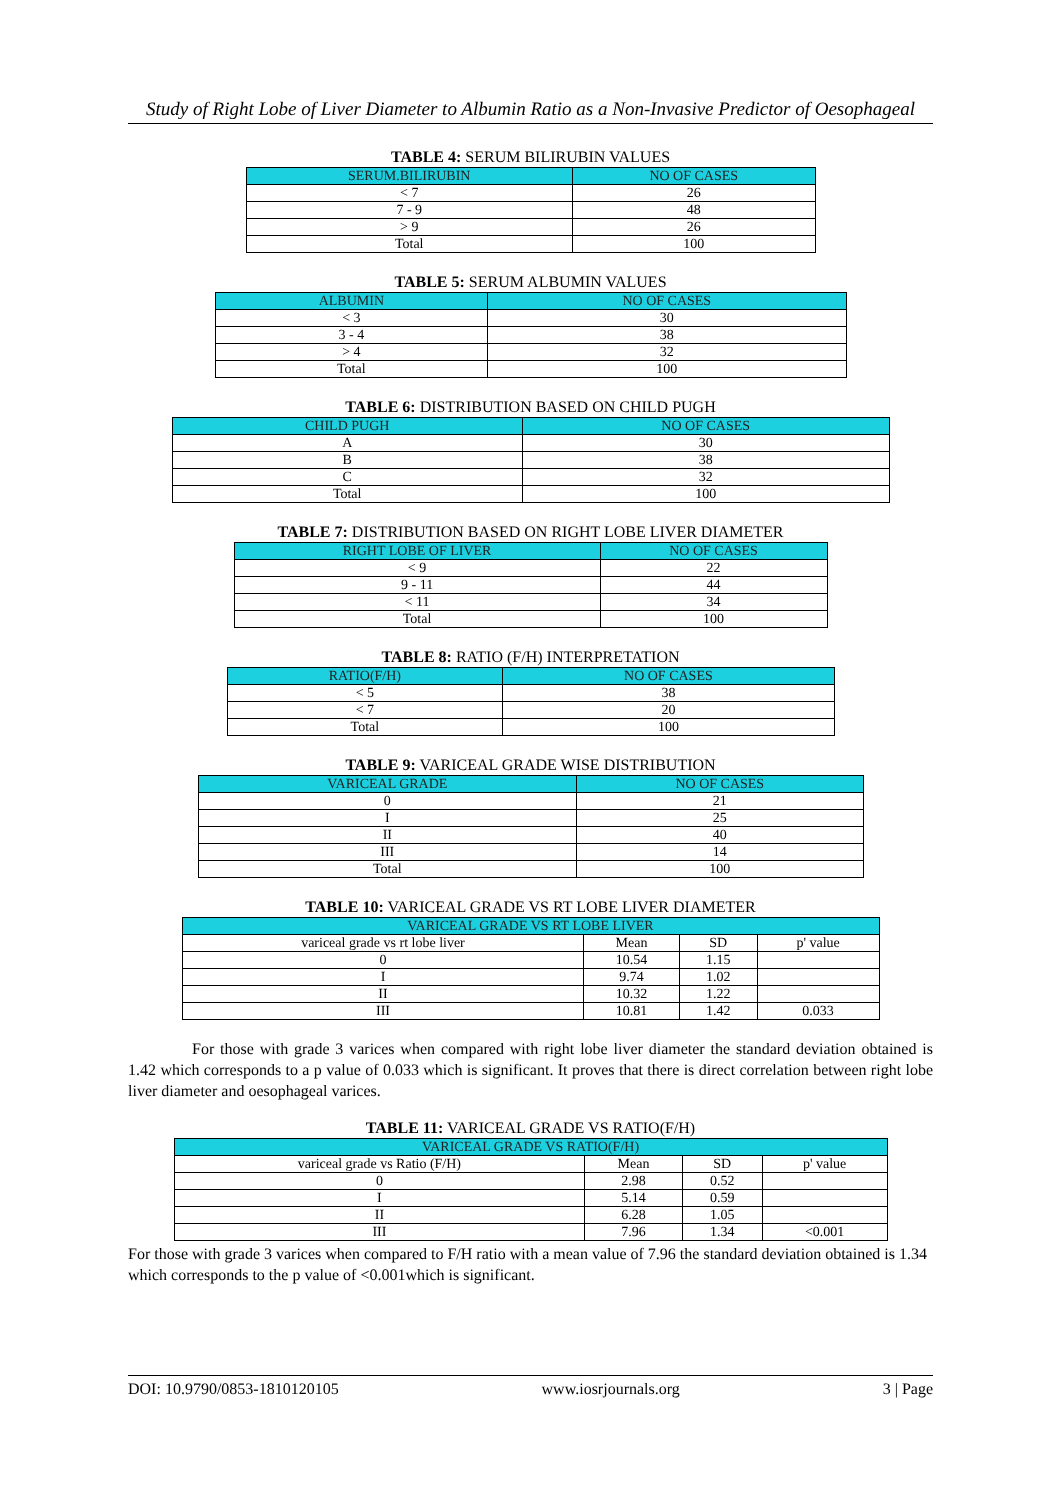Study of Right Lobe of Liver Diameter to Albumin Ratio as a Non-Invasive Predictor of Oesophageal
TABLE 4: SERUM BILIRUBIN VALUES
| SERUM.BILIRUBIN | NO OF CASES |
| --- | --- |
| < 7 | 26 |
| 7 - 9 | 48 |
| > 9 | 26 |
| Total | 100 |
TABLE 5: SERUM ALBUMIN VALUES
| ALBUMIN | NO OF CASES |
| --- | --- |
| < 3 | 30 |
| 3 - 4 | 38 |
| > 4 | 32 |
| Total | 100 |
TABLE 6: DISTRIBUTION BASED ON CHILD PUGH
| CHILD PUGH | NO OF CASES |
| --- | --- |
| A | 30 |
| B | 38 |
| C | 32 |
| Total | 100 |
TABLE 7: DISTRIBUTION BASED ON RIGHT LOBE LIVER DIAMETER
| RIGHT LOBE OF LIVER | NO OF CASES |
| --- | --- |
| < 9 | 22 |
| 9 - 11 | 44 |
| < 11 | 34 |
| Total | 100 |
TABLE 8: RATIO (F/H) INTERPRETATION
| RATIO(F/H) | NO OF CASES |
| --- | --- |
| < 5 | 38 |
| < 7 | 20 |
| Total | 100 |
TABLE 9: VARICEAL GRADE WISE DISTRIBUTION
| VARICEAL GRADE | NO OF CASES |
| --- | --- |
| 0 | 21 |
| I | 25 |
| II | 40 |
| III | 14 |
| Total | 100 |
TABLE 10: VARICEAL GRADE VS RT LOBE LIVER DIAMETER
| VARICEAL GRADE VS RT LOBE LIVER | | | |
| --- | --- | --- | --- |
| variceal grade vs rt lobe liver | Mean | SD | p' value |
| 0 | 10.54 | 1.15 | |
| I | 9.74 | 1.02 | |
| II | 10.32 | 1.22 | |
| III | 10.81 | 1.42 | 0.033 |
For those with grade 3 varices when compared with right lobe liver diameter the standard deviation obtained is 1.42 which corresponds to a p value of 0.033 which is significant. It proves that there is direct correlation between right lobe liver diameter and oesophageal varices.
TABLE 11: VARICEAL GRADE VS RATIO(F/H)
| VARICEAL GRADE VS RATIO(F/H) | | | |
| --- | --- | --- | --- |
| variceal grade vs Ratio (F/H) | Mean | SD | p' value |
| 0 | 2.98 | 0.52 | |
| I | 5.14 | 0.59 | |
| II | 6.28 | 1.05 | |
| III | 7.96 | 1.34 | <0.001 |
For those with grade 3 varices when compared to F/H ratio with a mean value of 7.96 the standard deviation obtained is 1.34 which corresponds to the p value of <0.001which is significant.
DOI: 10.9790/0853-1810120105 www.iosrjournals.org 3 | Page